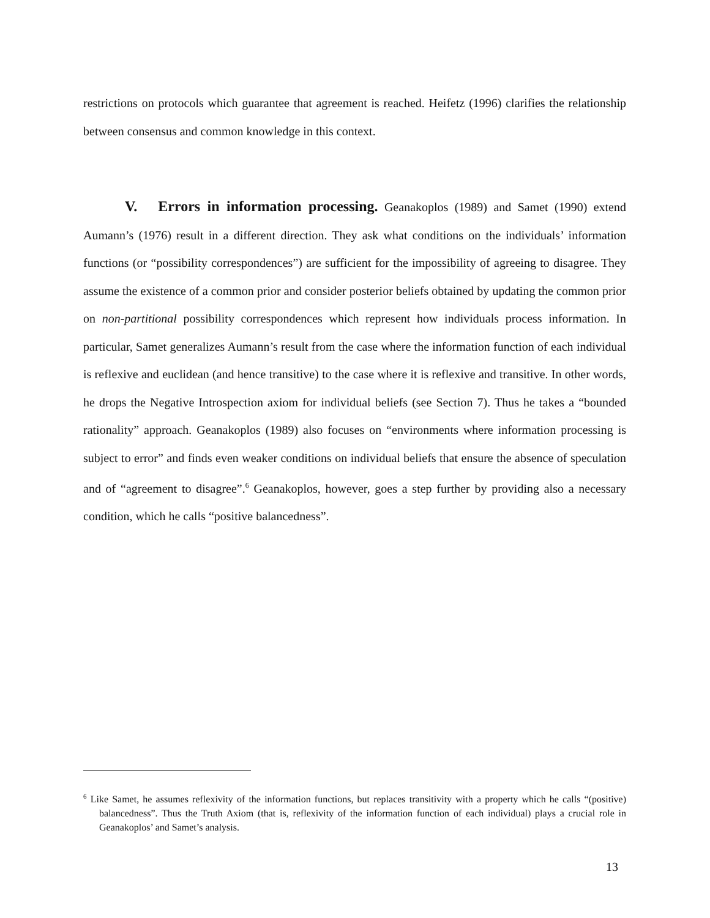restrictions on protocols which guarantee that agreement is reached. Heifetz (1996) clarifies the relationship between consensus and common knowledge in this context.
V. Errors in information processing. Geanakoplos (1989) and Samet (1990) extend Aumann’s (1976) result in a different direction. They ask what conditions on the individuals’ information functions (or “possibility correspondences”) are sufficient for the impossibility of agreeing to disagree. They assume the existence of a common prior and consider posterior beliefs obtained by updating the common prior on non-partitional possibility correspondences which represent how individuals process information. In particular, Samet generalizes Aumann’s result from the case where the information function of each individual is reflexive and euclidean (and hence transitive) to the case where it is reflexive and transitive. In other words, he drops the Negative Introspection axiom for individual beliefs (see Section 7). Thus he takes a “bounded rationality” approach. Geanakoplos (1989) also focuses on “environments where information processing is subject to error” and finds even weaker conditions on individual beliefs that ensure the absence of speculation and of “agreement to disagree”.<sup>6</sup> Geanakoplos, however, goes a step further by providing also a necessary condition, which he calls “positive balancedness”.
<sup>6</sup> Like Samet, he assumes reflexivity of the information functions, but replaces transitivity with a property which he calls “(positive) balancedness”. Thus the Truth Axiom (that is, reflexivity of the information function of each individual) plays a crucial role in Geanakoplos’ and Samet’s analysis.
13